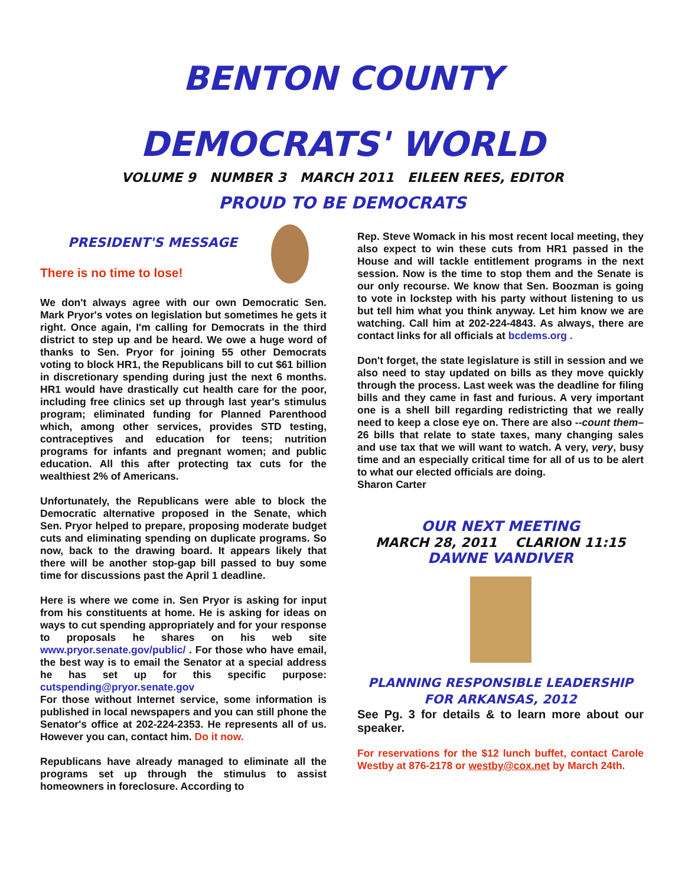BENTON COUNTY
DEMOCRATS' WORLD
VOLUME 9 NUMBER 3 MARCH 2011 EILEEN REES, EDITOR
PROUD TO BE DEMOCRATS
PRESIDENT'S MESSAGE
There is no time to lose!
We don't always agree with our own Democratic Sen. Mark Pryor's votes on legislation but sometimes he gets it right. Once again, I'm calling for Democrats in the third district to step up and be heard. We owe a huge word of thanks to Sen. Pryor for joining 55 other Democrats voting to block HR1, the Republicans bill to cut $61 billion in discretionary spending during just the next 6 months. HR1 would have drastically cut health care for the poor, including free clinics set up through last year's stimulus program; eliminated funding for Planned Parenthood which, among other services, provides STD testing, contraceptives and education for teens; nutrition programs for infants and pregnant women; and public education. All this after protecting tax cuts for the wealthiest 2% of Americans.
Unfortunately, the Republicans were able to block the Democratic alternative proposed in the Senate, which Sen. Pryor helped to prepare, proposing moderate budget cuts and eliminating spending on duplicate programs. So now, back to the drawing board. It appears likely that there will be another stop-gap bill passed to buy some time for discussions past the April 1 deadline.
Here is where we come in. Sen Pryor is asking for input from his constituents at home. He is asking for ideas on ways to cut spending appropriately and for your response to proposals he shares on his web site www.pryor.senate.gov/public/ . For those who have email, the best way is to email the Senator at a special address he has set up for this specific purpose: cutspending@pryor.senate.gov
For those without Internet service, some information is published in local newspapers and you can still phone the Senator's office at 202-224-2353. He represents all of us. However you can, contact him. Do it now.
Republicans have already managed to eliminate all the programs set up through the stimulus to assist homeowners in foreclosure. According to
Rep. Steve Womack in his most recent local meeting, they also expect to win these cuts from HR1 passed in the House and will tackle entitlement programs in the next session. Now is the time to stop them and the Senate is our only recourse. We know that Sen. Boozman is going to vote in lockstep with his party without listening to us but tell him what you think anyway. Let him know we are watching. Call him at 202-224-4843. As always, there are contact links for all officials at bcdems.org .
Don't forget, the state legislature is still in session and we also need to stay updated on bills as they move quickly through the process. Last week was the deadline for filing bills and they came in fast and furious. A very important one is a shell bill regarding redistricting that we really need to keep a close eye on. There are also --count them– 26 bills that relate to state taxes, many changing sales and use tax that we will want to watch. A very, very, busy time and an especially critical time for all of us to be alert to what our elected officials are doing.
Sharon Carter
OUR NEXT MEETING
MARCH 28, 2011 CLARION 11:15
DAWNE VANDIVER
PLANNING RESPONSIBLE LEADERSHIP
FOR ARKANSAS, 2012
See Pg. 3 for details & to learn more about our speaker.
For reservations for the $12 lunch buffet, contact Carole Westby at 876-2178 or westby@cox.net by March 24th.